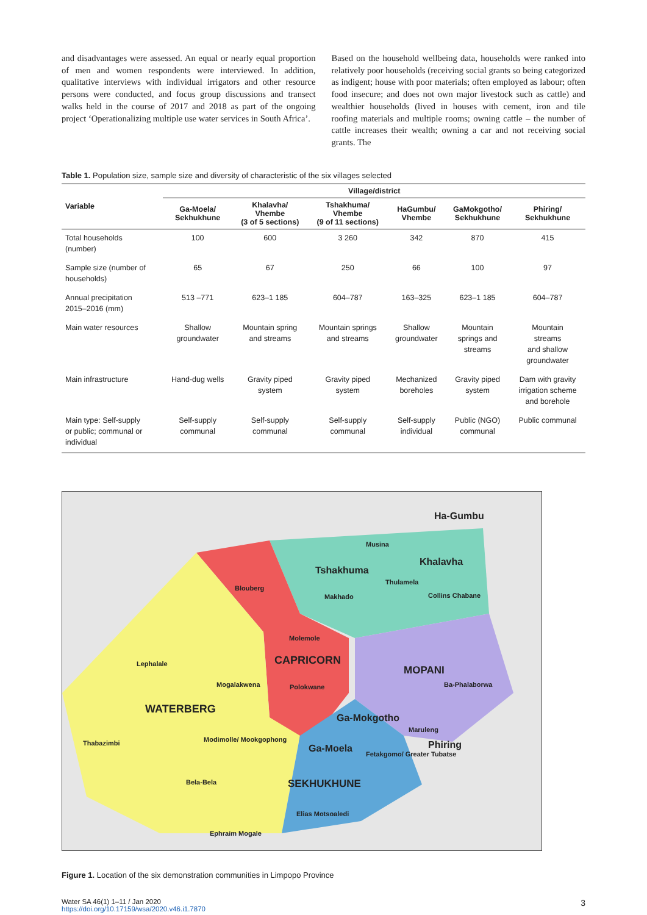and disadvantages were assessed. An equal or nearly equal proportion of men and women respondents were interviewed. In addition, qualitative interviews with individual irrigators and other resource persons were conducted, and focus group discussions and transect walks held in the course of 2017 and 2018 as part of the ongoing project ‘Operationalizing multiple use water services in South Africa’.
Based on the household wellbeing data, households were ranked into relatively poor households (receiving social grants so being categorized as indigent; house with poor materials; often employed as labour; often food insecure; and does not own major livestock such as cattle) and wealthier households (lived in houses with cement, iron and tile roofing materials and multiple rooms; owning cattle – the number of cattle increases their wealth; owning a car and not receiving social grants. The
Table 1. Population size, sample size and diversity of characteristic of the six villages selected
| Variable | Village/district | | | | | |
| --- | --- | --- | --- | --- | --- | --- |
| | Ga-Moela/ Sekhukhune | Khalavha/ Vhembe (3 of 5 sections) | Tshakhuma/ Vhembe (9 of 11 sections) | HaGumbu/ Vhembe | GaMokgotho/ Sekhukhune | Phiring/ Sekhukhune |
| Total households (number) | 100 | 600 | 3 260 | 342 | 870 | 415 |
| Sample size (number of households) | 65 | 67 | 250 | 66 | 100 | 97 |
| Annual precipitation 2015–2016 (mm) | 513 –771 | 623–1 185 | 604–787 | 163–325 | 623–1 185 | 604–787 |
| Main water resources | Shallow groundwater | Mountain spring and streams | Mountain springs and streams | Shallow groundwater | Mountain springs and streams | Mountain streams and shallow groundwater |
| Main infrastructure | Hand-dug wells | Gravity piped system | Gravity piped system | Mechanized boreholes | Gravity piped system | Dam with gravity irrigation scheme and borehole |
| Main type: Self-supply or public; communal or individual | Self-supply communal | Self-supply communal | Self-supply communal | Self-supply individual | Public (NGO) communal | Public communal |
Ha-Gumbu
Khalavha
Tshakhuma
Musina
Thulamela
Blouberg
Makhado
Collins Chabane
Molemole
CAPRICORN
Lephalale
MOPANI
Mogalakwena
Polokwane
Ba-Phalaborwa
WATERBERG
Ga-Mokgotho
Maruleng
Thabazimbi
Modimolle/ Mookgophong
Phiring
Ga-Moela
Fetakgomo/ Greater Tubatse
Bela-Bela
SEKHUKHUNE
Elias Motsoaledi
Ephraim Mogale
Figure 1. Location of the six demonstration communities in Limpopo Province
Water SA 46(1) 1–11 / Jan 2020
https://doi.org/10.17159/wsa/2020.v46.i1.7870
3